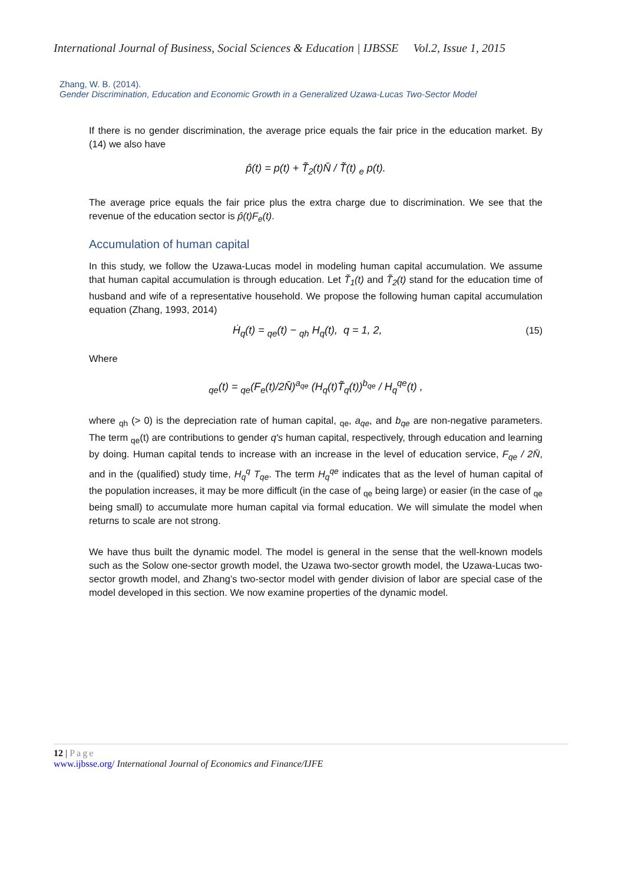International Journal of Business, Social Sciences & Education | IJBSSE Vol.2, Issue 1, 2015
Zhang, W. B. (2014).
Gender Discrimination, Education and Economic Growth in a Generalized Uzawa-Lucas Two-Sector Model
If there is no gender discrimination, the average price equals the fair price in the education market. By (14) we also have
p̂(t) = p(t) + T̃<sub>2</sub>(t)N̄ / T̃(t) <sub>e</sub> p(t).
The average price equals the fair price plus the extra charge due to discrimination. We see that the revenue of the education sector is p̂(t)F<sub>e</sub>(t).
Accumulation of human capital
In this study, we follow the Uzawa-Lucas model in modeling human capital accumulation. We assume that human capital accumulation is through education. Let T̃<sub>1</sub>(t) and T̃<sub>2</sub>(t) stand for the education time of husband and wife of a representative household. We propose the following human capital accumulation equation (Zhang, 1993, 2014)
Ḣ<sub>q</sub>(t) = <sub>qe</sub>(t) − <sub>qh</sub> H<sub>q</sub>(t), q = 1, 2, (15)
Where
<sub>qe</sub>(t) = <sub>qe</sub>(F<sub>e</sub>(t)/2N̄)<sup>a<sub>qe</sub></sup> (H<sub>q</sub>(t)T̃<sub>q</sub>(t))<sup>b<sub>qe</sub></sup> / H<sub>q</sub><sup>qe</sup>(t) ,
where <sub>qh</sub> (> 0) is the depreciation rate of human capital, <sub>qe</sub>, a<sub>qe</sub>, and b<sub>qe</sub> are non-negative parameters. The term <sub>qe</sub>(t) are contributions to gender q's human capital, respectively, through education and learning by doing. Human capital tends to increase with an increase in the level of education service, F<sub>qe</sub> / 2N̄, and in the (qualified) study time, H<sub>q</sub><sup>q</sup> T<sub>qe</sub>. The term H<sub>q</sub><sup>qe</sup> indicates that as the level of human capital of the population increases, it may be more difficult (in the case of <sub>qe</sub> being large) or easier (in the case of <sub>qe</sub> being small) to accumulate more human capital via formal education. We will simulate the model when returns to scale are not strong.
We have thus built the dynamic model. The model is general in the sense that the well-known models such as the Solow one-sector growth model, the Uzawa two-sector growth model, the Uzawa-Lucas two-sector growth model, and Zhang’s two-sector model with gender division of labor are special case of the model developed in this section. We now examine properties of the dynamic model.
12 | Page
www.ijbsse.org/ International Journal of Economics and Finance/IJFE